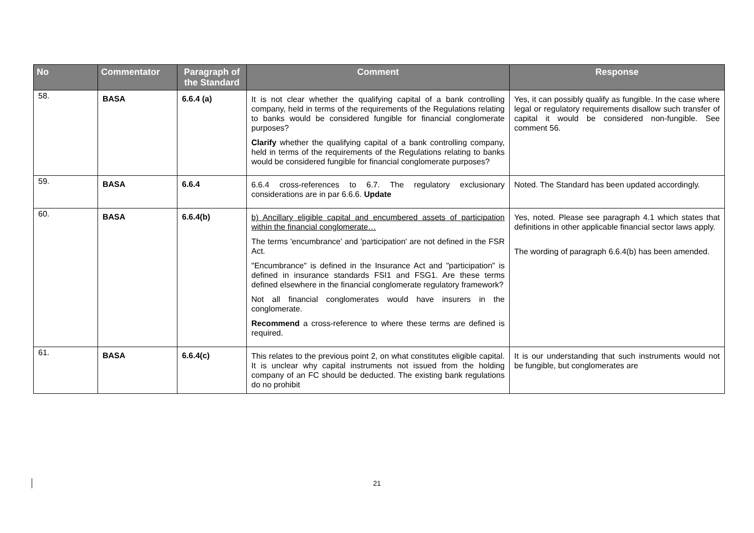| No | Commentator | Paragraph of the Standard | Comment | Response |
| --- | --- | --- | --- | --- |
| 58. | BASA | 6.6.4 (a) | It is not clear whether the qualifying capital of a bank controlling company, held in terms of the requirements of the Regulations relating to banks would be considered fungible for financial conglomerate purposes? Clarify whether the qualifying capital of a bank controlling company, held in terms of the requirements of the Regulations relating to banks would be considered fungible for financial conglomerate purposes? | Yes, it can possibly qualify as fungible. In the case where legal or regulatory requirements disallow such transfer of capital it would be considered non-fungible. See comment 56. |
| 59. | BASA | 6.6.4 | 6.6.4 cross-references to 6.7. The regulatory exclusionary considerations are in par 6.6.6. Update | Noted. The Standard has been updated accordingly. |
| 60. | BASA | 6.6.4(b) | b) Ancillary eligible capital and encumbered assets of participation within the financial conglomerate… The terms 'encumbrance' and 'participation' are not defined in the FSR Act. "Encumbrance" is defined in the Insurance Act and "participation" is defined in insurance standards FSI1 and FSG1. Are these terms defined elsewhere in the financial conglomerate regulatory framework? Not all financial conglomerates would have insurers in the conglomerate. Recommend a cross-reference to where these terms are defined is required. | Yes, noted. Please see paragraph 4.1 which states that definitions in other applicable financial sector laws apply. The wording of paragraph 6.6.4(b) has been amended. |
| 61. | BASA | 6.6.4(c) | This relates to the previous point 2, on what constitutes eligible capital. It is unclear why capital instruments not issued from the holding company of an FC should be deducted. The existing bank regulations do no prohibit | It is our understanding that such instruments would not be fungible, but conglomerates are |
21